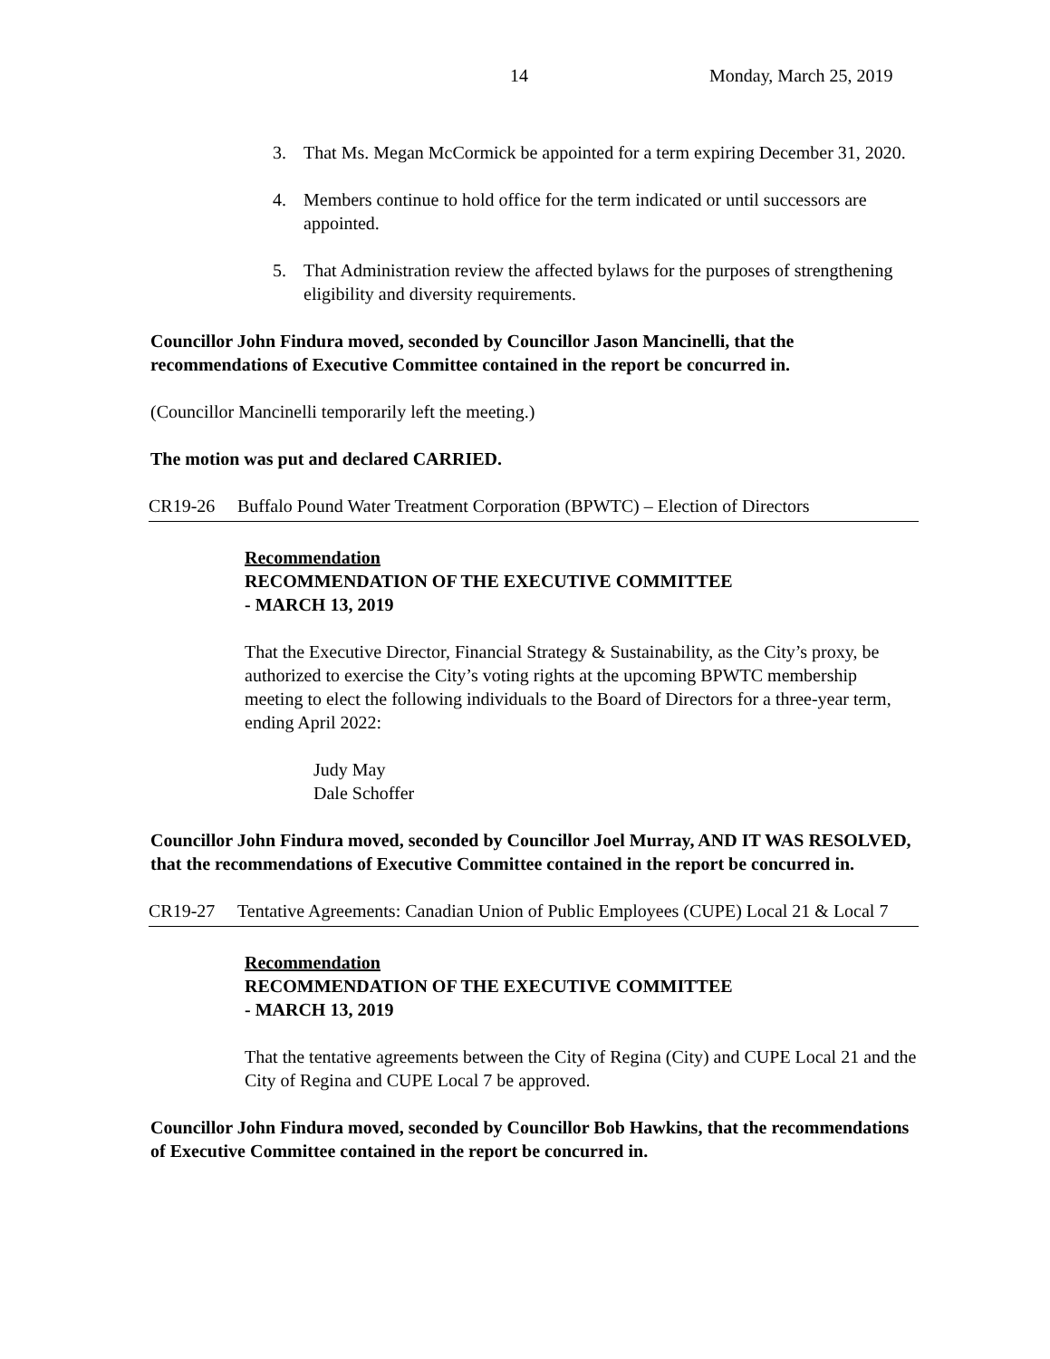14 Monday, March 25, 2019
3. That Ms. Megan McCormick be appointed for a term expiring December 31, 2020.
4. Members continue to hold office for the term indicated or until successors are appointed.
5. That Administration review the affected bylaws for the purposes of strengthening eligibility and diversity requirements.
Councillor John Findura moved, seconded by Councillor Jason Mancinelli, that the recommendations of Executive Committee contained in the report be concurred in.
(Councillor Mancinelli temporarily left the meeting.)
The motion was put and declared CARRIED.
CR19-26 Buffalo Pound Water Treatment Corporation (BPWTC) – Election of Directors
Recommendation
RECOMMENDATION OF THE EXECUTIVE COMMITTEE
- MARCH 13, 2019
That the Executive Director, Financial Strategy & Sustainability, as the City’s proxy, be authorized to exercise the City’s voting rights at the upcoming BPWTC membership meeting to elect the following individuals to the Board of Directors for a three-year term, ending April 2022:
Judy May
Dale Schoffer
Councillor John Findura moved, seconded by Councillor Joel Murray, AND IT WAS RESOLVED, that the recommendations of Executive Committee contained in the report be concurred in.
CR19-27 Tentative Agreements: Canadian Union of Public Employees (CUPE) Local 21 & Local 7
Recommendation
RECOMMENDATION OF THE EXECUTIVE COMMITTEE
- MARCH 13, 2019
That the tentative agreements between the City of Regina (City) and CUPE Local 21 and the City of Regina and CUPE Local 7 be approved.
Councillor John Findura moved, seconded by Councillor Bob Hawkins, that the recommendations of Executive Committee contained in the report be concurred in.